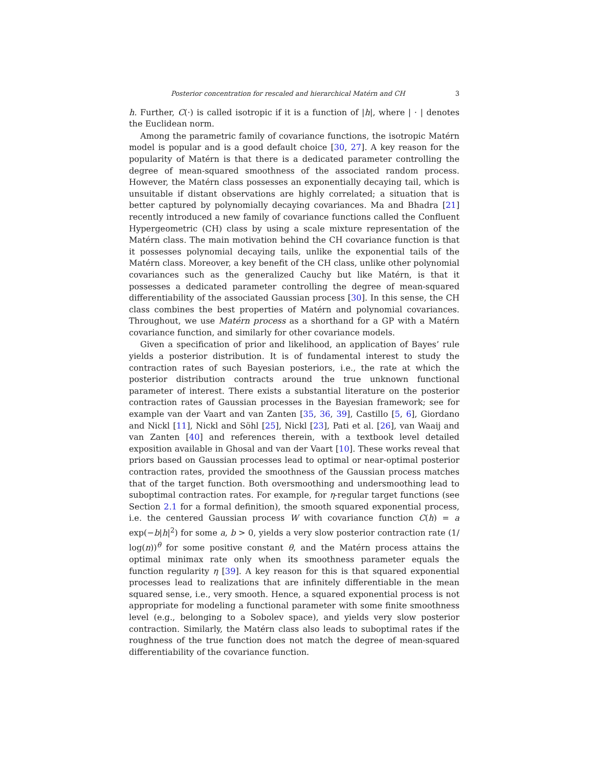Posterior concentration for rescaled and hierarchical Matérn and CH 3
h. Further, C(·) is called isotropic if it is a function of |h|, where | · | denotes the Euclidean norm.
Among the parametric family of covariance functions, the isotropic Matérn model is popular and is a good default choice [30, 27]. A key reason for the popularity of Matérn is that there is a dedicated parameter controlling the degree of mean-squared smoothness of the associated random process. However, the Matérn class possesses an exponentially decaying tail, which is unsuitable if distant observations are highly correlated; a situation that is better captured by polynomially decaying covariances. Ma and Bhadra [21] recently introduced a new family of covariance functions called the Confluent Hypergeometric (CH) class by using a scale mixture representation of the Matérn class. The main motivation behind the CH covariance function is that it possesses polynomial decaying tails, unlike the exponential tails of the Matérn class. Moreover, a key benefit of the CH class, unlike other polynomial covariances such as the generalized Cauchy but like Matérn, is that it possesses a dedicated parameter controlling the degree of mean-squared differentiability of the associated Gaussian process [30]. In this sense, the CH class combines the best properties of Matérn and polynomial covariances. Throughout, we use Matérn process as a shorthand for a GP with a Matérn covariance function, and similarly for other covariance models.
Given a specification of prior and likelihood, an application of Bayes’ rule yields a posterior distribution. It is of fundamental interest to study the contraction rates of such Bayesian posteriors, i.e., the rate at which the posterior distribution contracts around the true unknown functional parameter of interest. There exists a substantial literature on the posterior contraction rates of Gaussian processes in the Bayesian framework; see for example van der Vaart and van Zanten [35, 36, 39], Castillo [5, 6], Giordano and Nickl [11], Nickl and Söhl [25], Nickl [23], Pati et al. [26], van Waaij and van Zanten [40] and references therein, with a textbook level detailed exposition available in Ghosal and van der Vaart [10]. These works reveal that priors based on Gaussian processes lead to optimal or near-optimal posterior contraction rates, provided the smoothness of the Gaussian process matches that of the target function. Both oversmoothing and undersmoothing lead to suboptimal contraction rates. For example, for η-regular target functions (see Section 2.1 for a formal definition), the smooth squared exponential process, i.e. the centered Gaussian process W with covariance function C(h) = a exp(−b|h|<sup>2</sup>) for some a, b > 0, yields a very slow posterior contraction rate (1/ log(n))<sup>θ</sup> for some positive constant θ, and the Matérn process attains the optimal minimax rate only when its smoothness parameter equals the function regularity η [39]. A key reason for this is that squared exponential processes lead to realizations that are infinitely differentiable in the mean squared sense, i.e., very smooth. Hence, a squared exponential process is not appropriate for modeling a functional parameter with some finite smoothness level (e.g., belonging to a Sobolev space), and yields very slow posterior contraction. Similarly, the Matérn class also leads to suboptimal rates if the roughness of the true function does not match the degree of mean-squared differentiability of the covariance function.